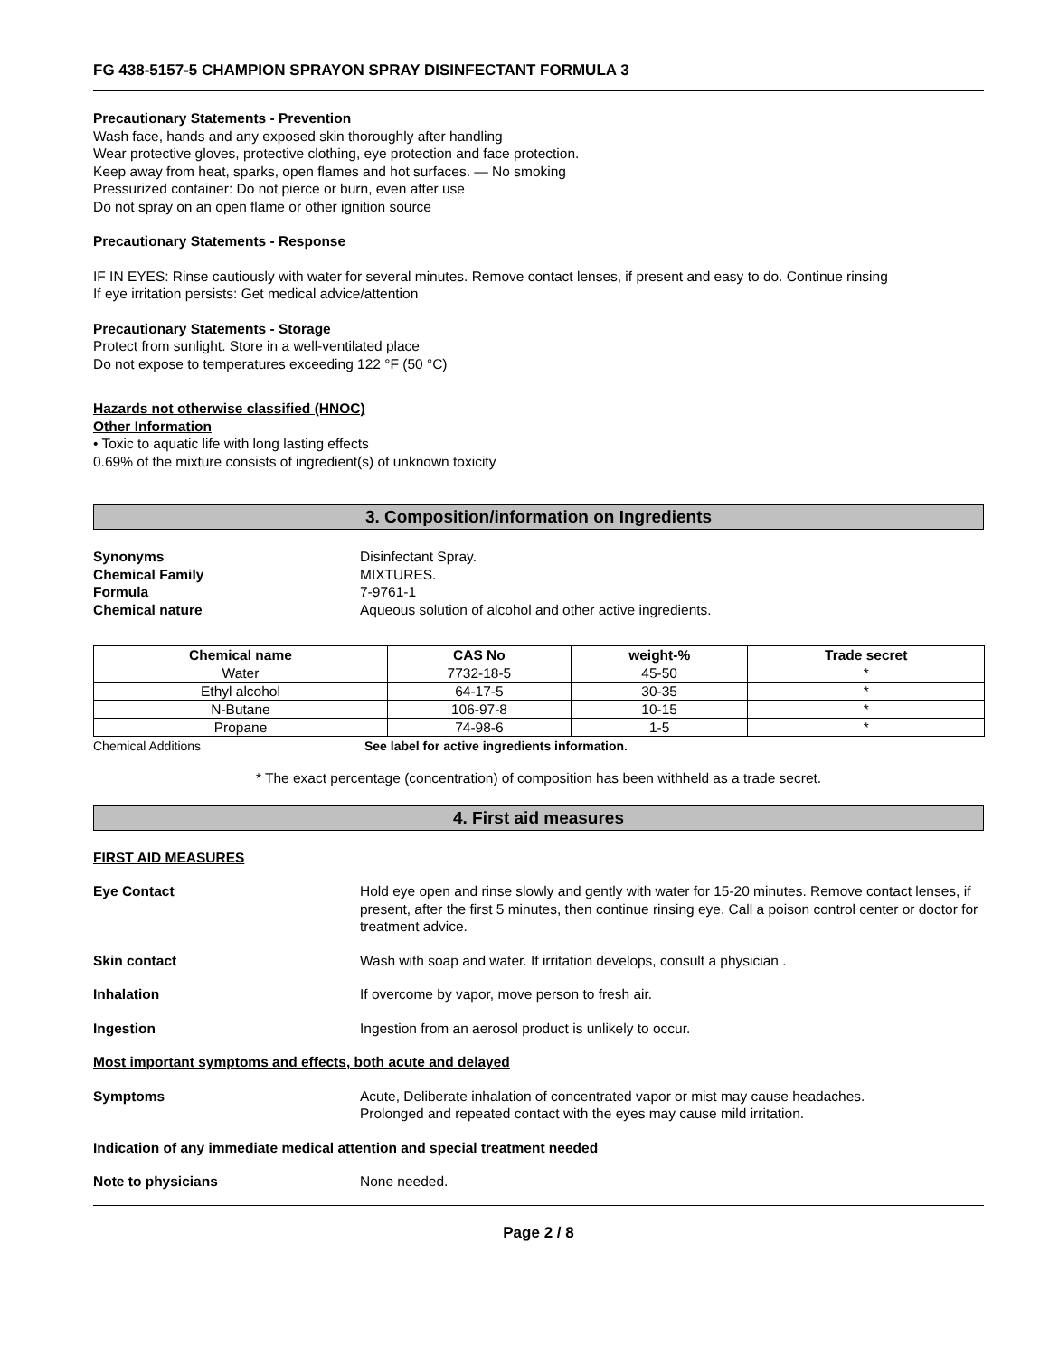FG 438-5157-5 CHAMPION SPRAYON SPRAY DISINFECTANT FORMULA 3
Precautionary Statements - Prevention
Wash face, hands and any exposed skin thoroughly after handling
Wear protective gloves, protective clothing, eye protection and face protection.
Keep away from heat, sparks, open flames and hot surfaces. — No smoking
Pressurized container: Do not pierce or burn, even after use
Do not spray on an open flame or other ignition source
Precautionary Statements - Response
IF IN EYES: Rinse cautiously with water for several minutes. Remove contact lenses, if present and easy to do. Continue rinsing
If eye irritation persists: Get medical advice/attention
Precautionary Statements - Storage
Protect from sunlight. Store in a well-ventilated place
Do not expose to temperatures exceeding 122 °F (50 °C)
Hazards not otherwise classified (HNOC)
Other Information
• Toxic to aquatic life with long lasting effects
0.69% of the mixture consists of ingredient(s) of unknown toxicity
3. Composition/information on Ingredients
Synonyms Disinfectant Spray.
Chemical Family MIXTURES.
Formula 7-9761-1
Chemical nature Aqueous solution of alcohol and other active ingredients.
| Chemical name | CAS No | weight-% | Trade secret |
| --- | --- | --- | --- |
| Water | 7732-18-5 | 45-50 | * |
| Ethyl alcohol | 64-17-5 | 30-35 | * |
| N-Butane | 106-97-8 | 10-15 | * |
| Propane | 74-98-6 | 1-5 | * |
Chemical Additions See label for active ingredients information.
* The exact percentage (concentration) of composition has been withheld as a trade secret.
4. First aid measures
FIRST AID MEASURES
Eye Contact Hold eye open and rinse slowly and gently with water for 15-20 minutes. Remove contact lenses, if present, after the first 5 minutes, then continue rinsing eye. Call a poison control center or doctor for treatment advice.
Skin contact Wash with soap and water. If irritation develops, consult a physician .
Inhalation If overcome by vapor, move person to fresh air.
Ingestion Ingestion from an aerosol product is unlikely to occur.
Most important symptoms and effects, both acute and delayed
Symptoms Acute, Deliberate inhalation of concentrated vapor or mist may cause headaches.
Prolonged and repeated contact with the eyes may cause mild irritation.
Indication of any immediate medical attention and special treatment needed
Note to physicians None needed.
Page 2 / 8